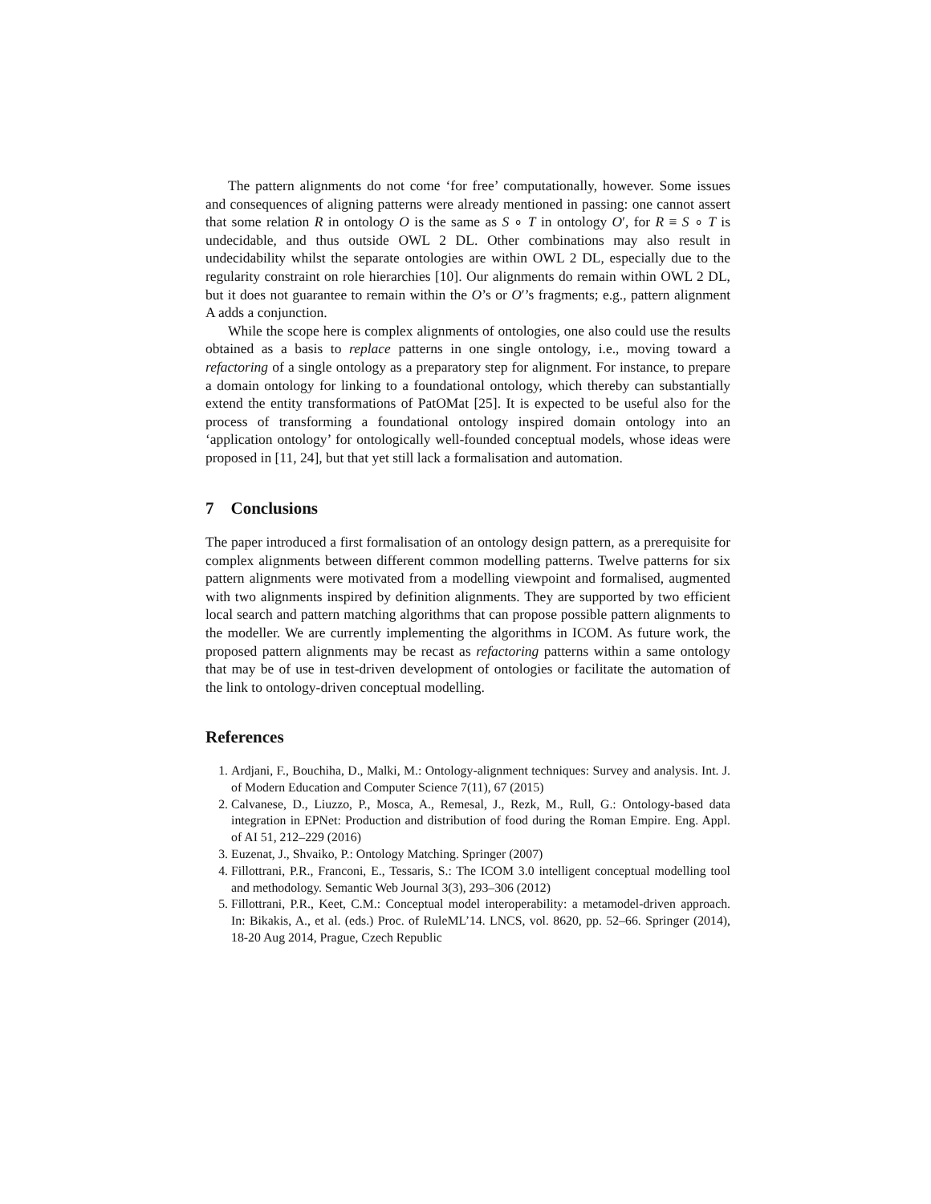The pattern alignments do not come ‘for free’ computationally, however. Some issues and consequences of aligning patterns were already mentioned in passing: one cannot assert that some relation R in ontology O is the same as S ∘ T in ontology O′, for R ≡ S ∘ T is undecidable, and thus outside OWL 2 DL. Other combinations may also result in undecidability whilst the separate ontologies are within OWL 2 DL, especially due to the regularity constraint on role hierarchies [10]. Our alignments do remain within OWL 2 DL, but it does not guarantee to remain within the O’s or O′’s fragments; e.g., pattern alignment A adds a conjunction.
While the scope here is complex alignments of ontologies, one also could use the results obtained as a basis to replace patterns in one single ontology, i.e., moving toward a refactoring of a single ontology as a preparatory step for alignment. For instance, to prepare a domain ontology for linking to a foundational ontology, which thereby can substantially extend the entity transformations of PatOMat [25]. It is expected to be useful also for the process of transforming a foundational ontology inspired domain ontology into an ‘application ontology’ for ontologically well-founded conceptual models, whose ideas were proposed in [11, 24], but that yet still lack a formalisation and automation.
7 Conclusions
The paper introduced a first formalisation of an ontology design pattern, as a prerequisite for complex alignments between different common modelling patterns. Twelve patterns for six pattern alignments were motivated from a modelling viewpoint and formalised, augmented with two alignments inspired by definition alignments. They are supported by two efficient local search and pattern matching algorithms that can propose possible pattern alignments to the modeller. We are currently implementing the algorithms in ICOM. As future work, the proposed pattern alignments may be recast as refactoring patterns within a same ontology that may be of use in test-driven development of ontologies or facilitate the automation of the link to ontology-driven conceptual modelling.
References
1. Ardjani, F., Bouchiha, D., Malki, M.: Ontology-alignment techniques: Survey and analysis. Int. J. of Modern Education and Computer Science 7(11), 67 (2015)
2. Calvanese, D., Liuzzo, P., Mosca, A., Remesal, J., Rezk, M., Rull, G.: Ontology-based data integration in EPNet: Production and distribution of food during the Roman Empire. Eng. Appl. of AI 51, 212–229 (2016)
3. Euzenat, J., Shvaiko, P.: Ontology Matching. Springer (2007)
4. Fillottrani, P.R., Franconi, E., Tessaris, S.: The ICOM 3.0 intelligent conceptual modelling tool and methodology. Semantic Web Journal 3(3), 293–306 (2012)
5. Fillottrani, P.R., Keet, C.M.: Conceptual model interoperability: a metamodel-driven approach. In: Bikakis, A., et al. (eds.) Proc. of RuleML’14. LNCS, vol. 8620, pp. 52–66. Springer (2014), 18-20 Aug 2014, Prague, Czech Republic